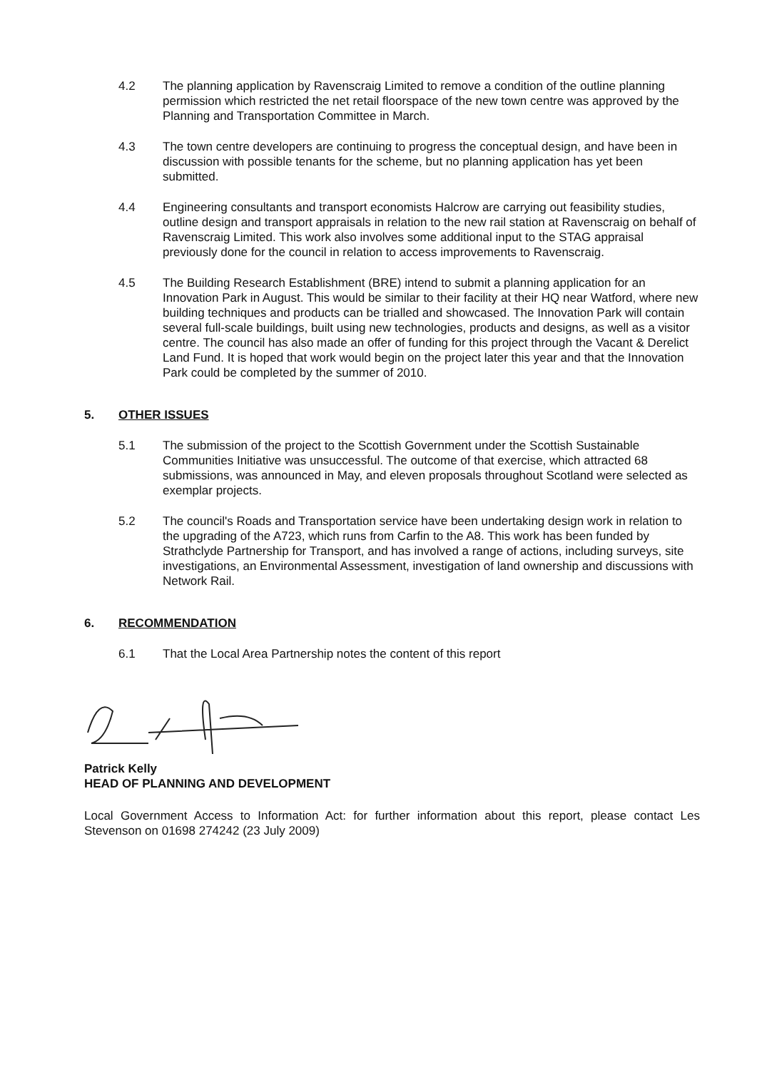4.2 The planning application by Ravenscraig Limited to remove a condition of the outline planning permission which restricted the net retail floorspace of the new town centre was approved by the Planning and Transportation Committee in March.
4.3 The town centre developers are continuing to progress the conceptual design, and have been in discussion with possible tenants for the scheme, but no planning application has yet been submitted.
4.4 Engineering consultants and transport economists Halcrow are carrying out feasibility studies, outline design and transport appraisals in relation to the new rail station at Ravenscraig on behalf of Ravenscraig Limited. This work also involves some additional input to the STAG appraisal previously done for the council in relation to access improvements to Ravenscraig.
4.5 The Building Research Establishment (BRE) intend to submit a planning application for an Innovation Park in August. This would be similar to their facility at their HQ near Watford, where new building techniques and products can be trialled and showcased. The Innovation Park will contain several full-scale buildings, built using new technologies, products and designs, as well as a visitor centre. The council has also made an offer of funding for this project through the Vacant & Derelict Land Fund. It is hoped that work would begin on the project later this year and that the Innovation Park could be completed by the summer of 2010.
5. OTHER ISSUES
5.1 The submission of the project to the Scottish Government under the Scottish Sustainable Communities Initiative was unsuccessful. The outcome of that exercise, which attracted 68 submissions, was announced in May, and eleven proposals throughout Scotland were selected as exemplar projects.
5.2 The council's Roads and Transportation service have been undertaking design work in relation to the upgrading of the A723, which runs from Carfin to the A8. This work has been funded by Strathclyde Partnership for Transport, and has involved a range of actions, including surveys, site investigations, an Environmental Assessment, investigation of land ownership and discussions with Network Rail.
6. RECOMMENDATION
6.1 That the Local Area Partnership notes the content of this report
Patrick Kelly
HEAD OF PLANNING AND DEVELOPMENT
Local Government Access to Information Act: for further information about this report, please contact Les Stevenson on 01698 274242 (23 July 2009)